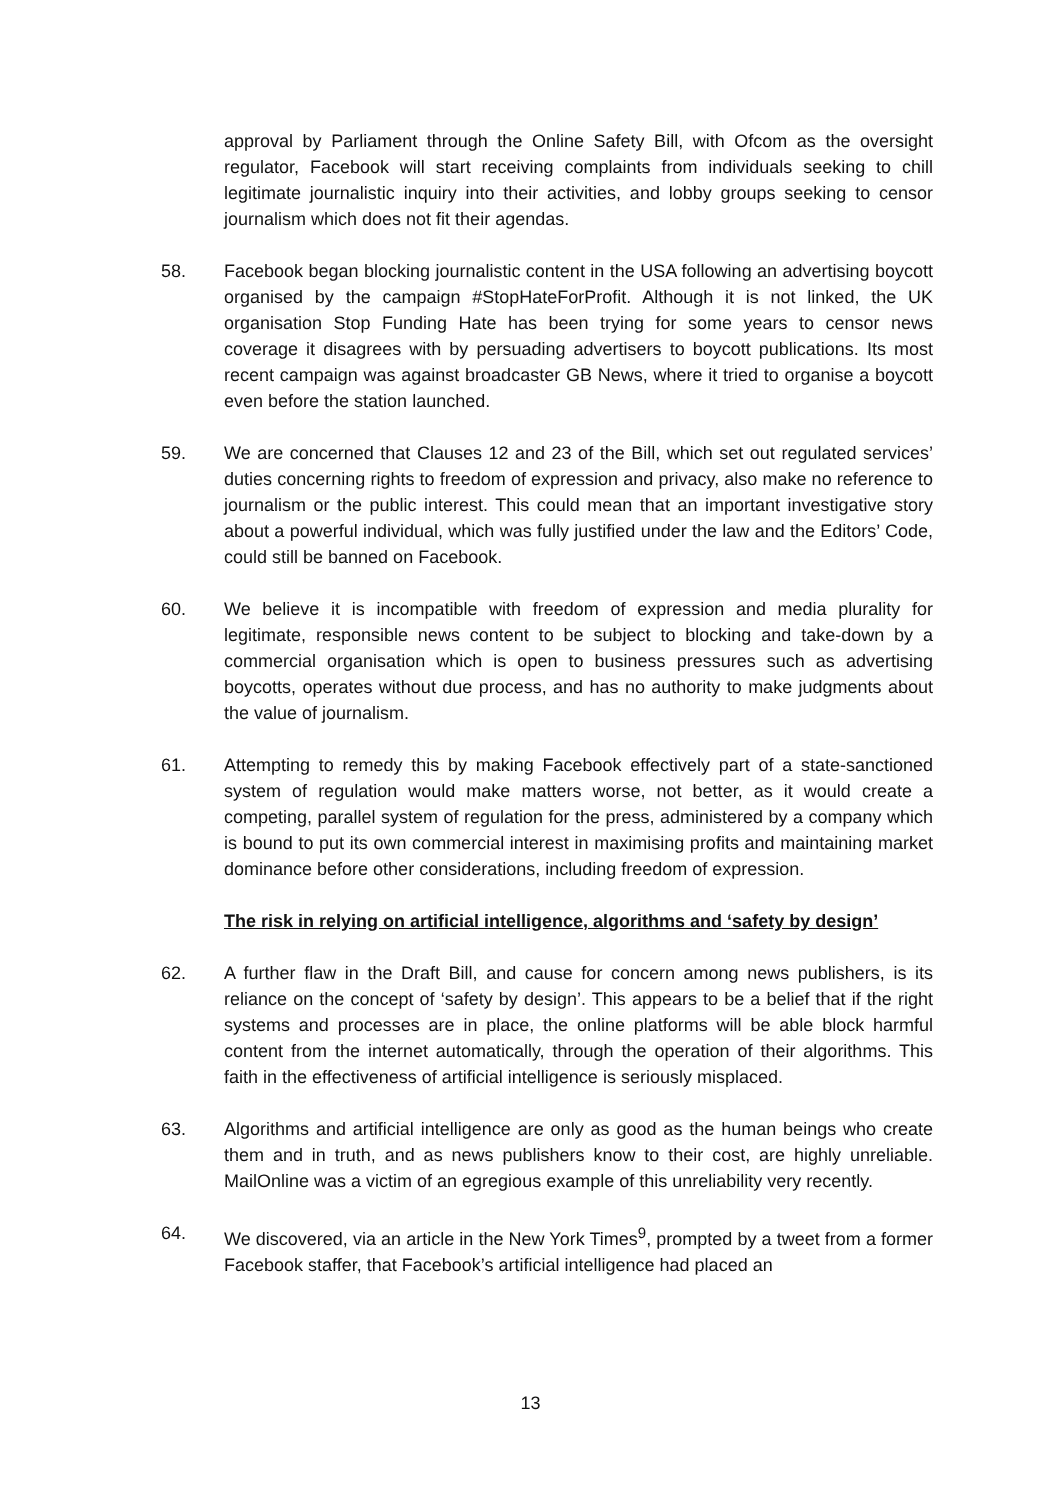approval by Parliament through the Online Safety Bill, with Ofcom as the oversight regulator, Facebook will start receiving complaints from individuals seeking to chill legitimate journalistic inquiry into their activities, and lobby groups seeking to censor journalism which does not fit their agendas.
58. Facebook began blocking journalistic content in the USA following an advertising boycott organised by the campaign #StopHateForProfit. Although it is not linked, the UK organisation Stop Funding Hate has been trying for some years to censor news coverage it disagrees with by persuading advertisers to boycott publications. Its most recent campaign was against broadcaster GB News, where it tried to organise a boycott even before the station launched.
59. We are concerned that Clauses 12 and 23 of the Bill, which set out regulated services’ duties concerning rights to freedom of expression and privacy, also make no reference to journalism or the public interest. This could mean that an important investigative story about a powerful individual, which was fully justified under the law and the Editors’ Code, could still be banned on Facebook.
60. We believe it is incompatible with freedom of expression and media plurality for legitimate, responsible news content to be subject to blocking and take-down by a commercial organisation which is open to business pressures such as advertising boycotts, operates without due process, and has no authority to make judgments about the value of journalism.
61. Attempting to remedy this by making Facebook effectively part of a state-sanctioned system of regulation would make matters worse, not better, as it would create a competing, parallel system of regulation for the press, administered by a company which is bound to put its own commercial interest in maximising profits and maintaining market dominance before other considerations, including freedom of expression.
The risk in relying on artificial intelligence, algorithms and ‘safety by design’
62. A further flaw in the Draft Bill, and cause for concern among news publishers, is its reliance on the concept of ‘safety by design’. This appears to be a belief that if the right systems and processes are in place, the online platforms will be able block harmful content from the internet automatically, through the operation of their algorithms. This faith in the effectiveness of artificial intelligence is seriously misplaced.
63. Algorithms and artificial intelligence are only as good as the human beings who create them and in truth, and as news publishers know to their cost, are highly unreliable. MailOnline was a victim of an egregious example of this unreliability very recently.
64. We discovered, via an article in the New York Times<sup>9</sup>, prompted by a tweet from a former Facebook staffer, that Facebook’s artificial intelligence had placed an
13